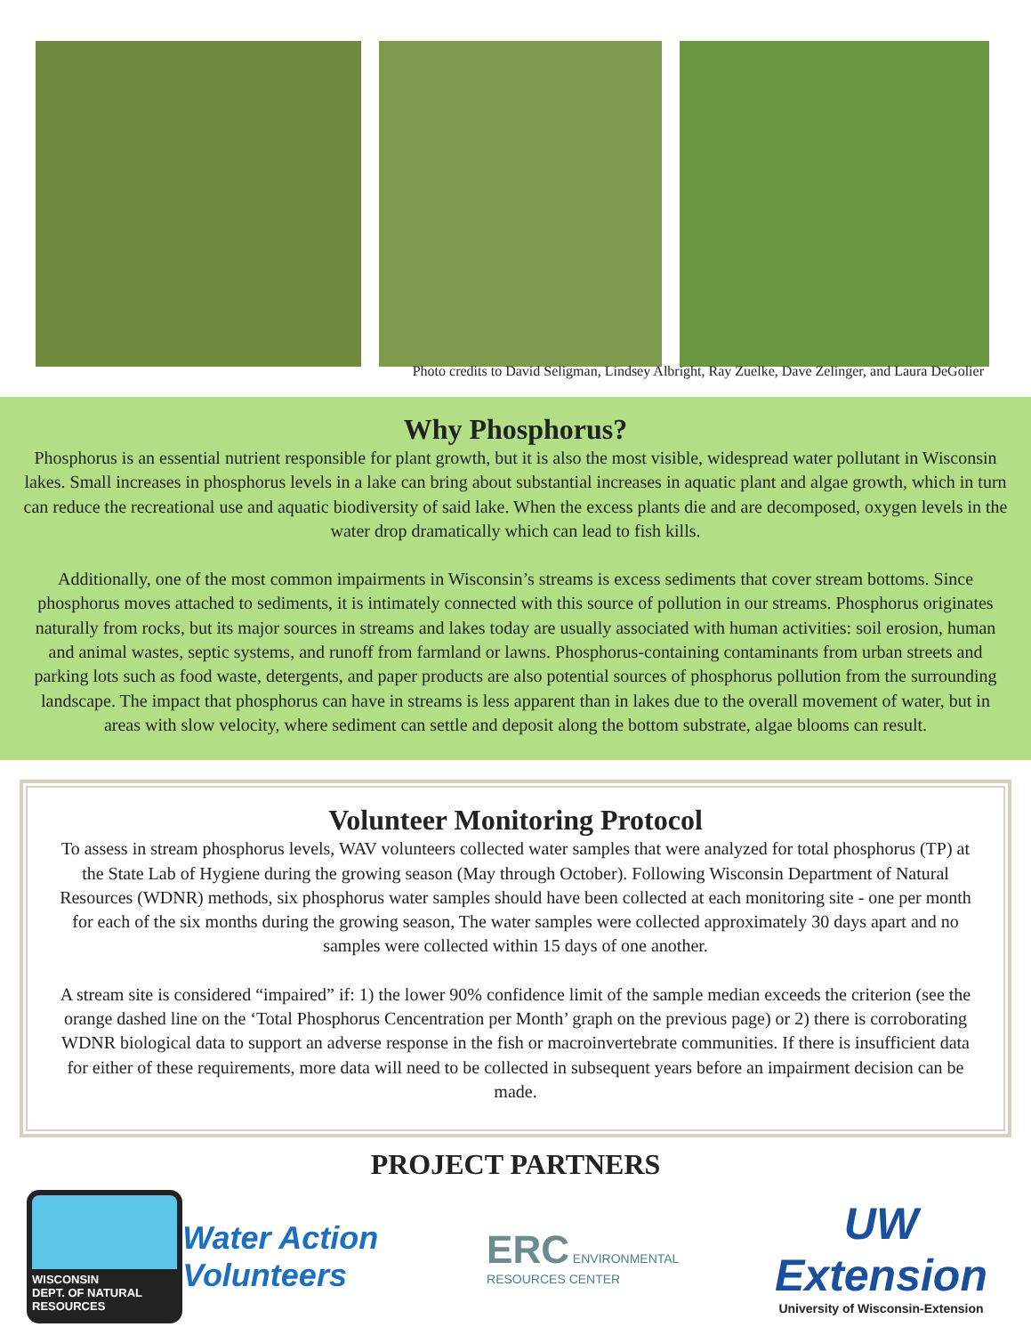Photo credits to David Seligman, Lindsey Albright, Ray Zuelke, Dave Zelinger, and Laura DeGolier
Why Phosphorus?
Phosphorus is an essential nutrient responsible for plant growth, but it is also the most visible, widespread water pollutant in Wisconsin lakes. Small increases in phosphorus levels in a lake can bring about substantial increases in aquatic plant and algae growth, which in turn can reduce the recreational use and aquatic biodiversity of said lake. When the excess plants die and are decomposed, oxygen levels in the water drop dramatically which can lead to fish kills.
Additionally, one of the most common impairments in Wisconsin’s streams is excess sediments that cover stream bottoms. Since phosphorus moves attached to sediments, it is intimately connected with this source of pollution in our streams. Phosphorus originates naturally from rocks, but its major sources in streams and lakes today are usually associated with human activities: soil erosion, human and animal wastes, septic systems, and runoff from farmland or lawns. Phosphorus-containing contaminants from urban streets and parking lots such as food waste, detergents, and paper products are also potential sources of phosphorus pollution from the surrounding landscape. The impact that phosphorus can have in streams is less apparent than in lakes due to the overall movement of water, but in areas with slow velocity, where sediment can settle and deposit along the bottom substrate, algae blooms can result.
Volunteer Monitoring Protocol
To assess in stream phosphorus levels, WAV volunteers collected water samples that were analyzed for total phosphorus (TP) at the State Lab of Hygiene during the growing season (May through October). Following Wisconsin Department of Natural Resources (WDNR) methods, six phosphorus water samples should have been collected at each monitoring site - one per month for each of the six months during the growing season, The water samples were collected approximately 30 days apart and no samples were collected within 15 days of one another.
A stream site is considered “impaired” if: 1) the lower 90% confidence limit of the sample median exceeds the criterion (see the orange dashed line on the ‘Total Phosphorus Cencentration per Month’ graph on the previous page) or 2) there is corroborating WDNR biological data to support an adverse response in the fish or macroinvertebrate communities. If there is insufficient data for either of these requirements, more data will need to be collected in subsequent years before an impairment decision can be made.
PROJECT PARTNERS
WISCONSIN
DEPT. OF NATURAL RESOURCES
Water Action Volunteers
ERC ENVIRONMENTAL RESOURCES CENTER
UW Extension
University of Wisconsin-Extension